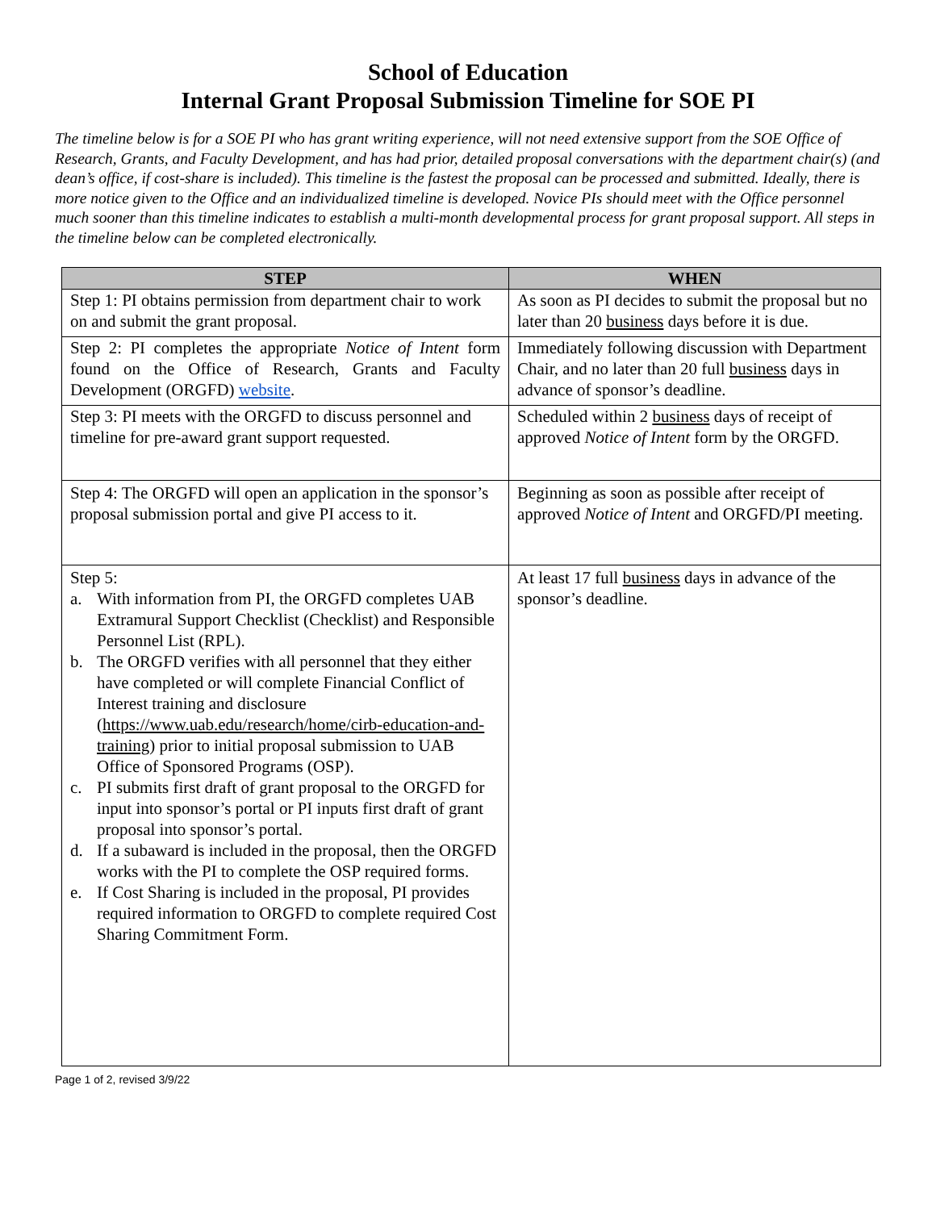School of Education
Internal Grant Proposal Submission Timeline for SOE PI
The timeline below is for a SOE PI who has grant writing experience, will not need extensive support from the SOE Office of Research, Grants, and Faculty Development, and has had prior, detailed proposal conversations with the department chair(s) (and dean’s office, if cost-share is included). This timeline is the fastest the proposal can be processed and submitted. Ideally, there is more notice given to the Office and an individualized timeline is developed. Novice PIs should meet with the Office personnel much sooner than this timeline indicates to establish a multi-month developmental process for grant proposal support. All steps in the timeline below can be completed electronically.
| STEP | WHEN |
| --- | --- |
| Step 1: PI obtains permission from department chair to work on and submit the grant proposal. | As soon as PI decides to submit the proposal but no later than 20 business days before it is due. |
| Step 2: PI completes the appropriate Notice of Intent form found on the Office of Research, Grants and Faculty Development (ORGFD) website . | Immediately following discussion with Department Chair, and no later than 20 full business days in advance of sponsor’s deadline. |
| Step 3: PI meets with the ORGFD to discuss personnel and timeline for pre-award grant support requested. | Scheduled within 2 business days of receipt of approved Notice of Intent form by the ORGFD. |
| Step 4: The ORGFD will open an application in the sponsor’s proposal submission portal and give PI access to it. | Beginning as soon as possible after receipt of approved Notice of Intent and ORGFD/PI meeting. |
| Step 5: a. With information from PI, the ORGFD completes UAB Extramural Support Checklist (Checklist) and Responsible Personnel List (RPL). b. The ORGFD verifies with all personnel that they either have completed or will complete Financial Conflict of Interest training and disclosure ( https://www.uab.edu/research/home/cirb-education-and-training ) prior to initial proposal submission to UAB Office of Sponsored Programs (OSP). c. PI submits first draft of grant proposal to the ORGFD for input into sponsor’s portal or PI inputs first draft of grant proposal into sponsor’s portal. d. If a subaward is included in the proposal, then the ORGFD works with the PI to complete the OSP required forms. e. If Cost Sharing is included in the proposal, PI provides required information to ORGFD to complete required Cost Sharing Commitment Form. | At least 17 full business days in advance of the sponsor’s deadline. |
Page 1 of 2, revised 3/9/22